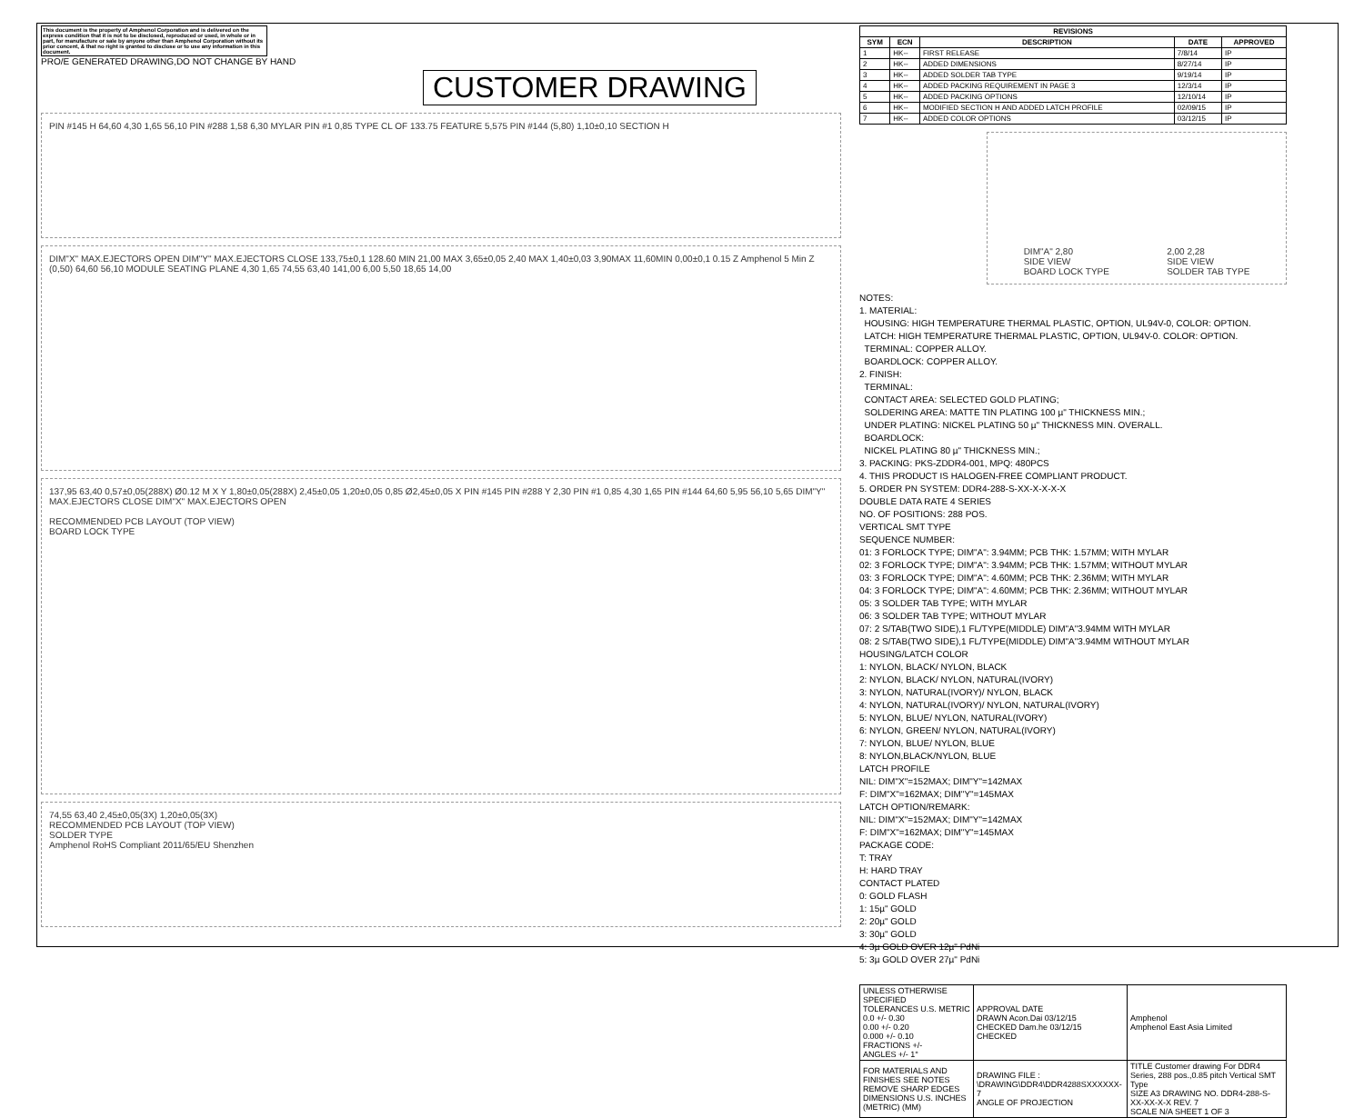This document is the property of Amphenol Corporation and is delivered on the express condition that it is not to be disclosed, reproduced or used, in whole or in part, for manufacture or sale by anyone other than Amphenol Corporation without its prior concent, & that no right is granted to disclose or to use any information in this document.
PRO/E GENERATED DRAWING,DO NOT CHANGE BY HAND
CUSTOMER DRAWING
PIN #145 H 64,60 4,30 1,65 56,10 PIN #288 1,58 6,30 MYLAR PIN #1 0,85 TYPE CL OF 133.75 FEATURE 5,575 PIN #144 (5,80) 1,10±0,10 SECTION H
DIM"X" MAX.EJECTORS OPEN DIM"Y" MAX.EJECTORS CLOSE 133,75±0,1 128.60 MIN 21,00 MAX 3,65±0,05 2,40 MAX 1,40±0,03 3,90MAX 11,60MIN 0,00±0,1 0.15 Z Amphenol 5 Min Z (0,50) 64,60 56,10 MODULE SEATING PLANE 4,30 1,65 74,55 63,40 141,00 6,00 5,50 18,65 14,00
137,95 63,40 0,57±0,05(288X) Ø0.12 M X Y 1,80±0,05(288X) 2,45±0,05 1,20±0,05 0,85 Ø2,45±0,05 X PIN #145 PIN #288 Y 2,30 PIN #1 0,85 4,30 1,65 PIN #144 64,60 5,95 56,10 5,65 DIM"Y" MAX.EJECTORS CLOSE DIM"X" MAX.EJECTORS OPEN
RECOMMENDED PCB LAYOUT (TOP VIEW)
BOARD LOCK TYPE
74,55 63,40 2,45±0,05(3X) 1,20±0,05(3X)
RECOMMENDED PCB LAYOUT (TOP VIEW)
SOLDER TYPE
Amphenol RoHS Compliant 2011/65/EU Shenzhen
| REVISIONS | | | | |
| --- | --- | --- | --- | --- |
| SYM | ECN | DESCRIPTION | DATE | APPROVED |
| 1 | HK-- | FIRST RELEASE | 7/8/14 | IP |
| 2 | HK-- | ADDED DIMENSIONS | 8/27/14 | IP |
| 3 | HK-- | ADDED SOLDER TAB TYPE | 9/19/14 | IP |
| 4 | HK-- | ADDED PACKING REQUIREMENT IN PAGE 3 | 12/3/14 | IP |
| 5 | HK-- | ADDED PACKING OPTIONS | 12/10/14 | IP |
| 6 | HK-- | MODIFIED SECTION H AND ADDED LATCH PROFILE | 02/09/15 | IP |
| 7 | HK-- | ADDED COLOR OPTIONS | 03/12/15 | IP |
DIM"A" 2,80
SIDE VIEW
BOARD LOCK TYPE
2,00 2,28
SIDE VIEW
SOLDER TAB TYPE
NOTES:
1. MATERIAL:
HOUSING: HIGH TEMPERATURE THERMAL PLASTIC, OPTION, UL94V-0, COLOR: OPTION.
LATCH: HIGH TEMPERATURE THERMAL PLASTIC, OPTION, UL94V-0. COLOR: OPTION.
TERMINAL: COPPER ALLOY.
BOARDLOCK: COPPER ALLOY.
2. FINISH:
TERMINAL:
CONTACT AREA: SELECTED GOLD PLATING;
SOLDERING AREA: MATTE TIN PLATING 100 µ" THICKNESS MIN.;
UNDER PLATING: NICKEL PLATING 50 µ" THICKNESS MIN. OVERALL.
BOARDLOCK:
NICKEL PLATING 80 µ" THICKNESS MIN.;
3. PACKING: PKS-ZDDR4-001, MPQ: 480PCS
4. THIS PRODUCT IS HALOGEN-FREE COMPLIANT PRODUCT.
5. ORDER PN SYSTEM: DDR4-288-S-XX-X-X-X-X
DOUBLE DATA RATE 4 SERIES
NO. OF POSITIONS: 288 POS.
VERTICAL SMT TYPE
SEQUENCE NUMBER:
01: 3 FORLOCK TYPE; DIM"A": 3.94MM; PCB THK: 1.57MM; WITH MYLAR
02: 3 FORLOCK TYPE; DIM"A": 3.94MM; PCB THK: 1.57MM; WITHOUT MYLAR
03: 3 FORLOCK TYPE; DIM"A": 4.60MM; PCB THK: 2.36MM; WITH MYLAR
04: 3 FORLOCK TYPE; DIM"A": 4.60MM; PCB THK: 2.36MM; WITHOUT MYLAR
05: 3 SOLDER TAB TYPE; WITH MYLAR
06: 3 SOLDER TAB TYPE; WITHOUT MYLAR
07: 2 S/TAB(TWO SIDE),1 FL/TYPE(MIDDLE) DIM"A"3.94MM WITH MYLAR
08: 2 S/TAB(TWO SIDE),1 FL/TYPE(MIDDLE) DIM"A"3.94MM WITHOUT MYLAR
HOUSING/LATCH COLOR
1: NYLON, BLACK/ NYLON, BLACK
2: NYLON, BLACK/ NYLON, NATURAL(IVORY)
3: NYLON, NATURAL(IVORY)/ NYLON, BLACK
4: NYLON, NATURAL(IVORY)/ NYLON, NATURAL(IVORY)
5: NYLON, BLUE/ NYLON, NATURAL(IVORY)
6: NYLON, GREEN/ NYLON, NATURAL(IVORY)
7: NYLON, BLUE/ NYLON, BLUE
8: NYLON,BLACK/NYLON, BLUE
LATCH PROFILE
NIL: DIM"X"=152MAX; DIM"Y"=142MAX
F: DIM"X"=162MAX; DIM"Y"=145MAX
LATCH OPTION/REMARK:
NIL: DIM"X"=152MAX; DIM"Y"=142MAX
F: DIM"X"=162MAX; DIM"Y"=145MAX
PACKAGE CODE:
T: TRAY
H: HARD TRAY
CONTACT PLATED
0: GOLD FLASH
1: 15µ" GOLD
2: 20µ" GOLD
3: 30µ" GOLD
4: 3µ GOLD OVER 12µ" PdNi
5: 3µ GOLD OVER 27µ" PdNi
| UNLESS OTHERWISE SPECIFIED TOLERANCES U.S. METRIC 0.0 +/- 0.30 0.00 +/- 0.20 0.000 +/- 0.10 FRACTIONS +/- ANGLES +/- 1° | APPROVAL DATE DRAWN Acon.Dai 03/12/15 CHECKED Dam.he 03/12/15 CHECKED | Amphenol Amphenol East Asia Limited |
| FOR MATERIALS AND FINISHES SEE NOTES REMOVE SHARP EDGES DIMENSIONS U.S. INCHES (METRIC) (MM) | DRAWING FILE : \DRAWING\DDR4\DDR4288SXXXXXX-7 ANGLE OF PROJECTION | TITLE Customer drawing For DDR4 Series, 288 pos.,0.85 pitch Vertical SMT Type SIZE A3 DRAWING NO. DDR4-288-S-XX-XX-X-X REV. 7 SCALE N/A SHEET 1 OF 3 |